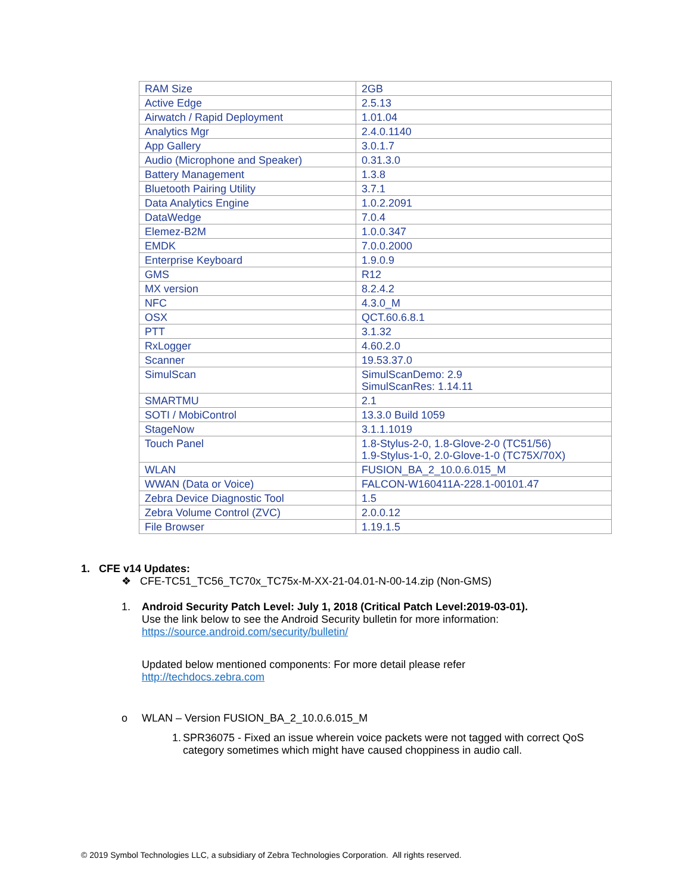| RAM Size | 2GB |
| Active Edge | 2.5.13 |
| Airwatch / Rapid Deployment | 1.01.04 |
| Analytics Mgr | 2.4.0.1140 |
| App Gallery | 3.0.1.7 |
| Audio (Microphone and Speaker) | 0.31.3.0 |
| Battery Management | 1.3.8 |
| Bluetooth Pairing Utility | 3.7.1 |
| Data Analytics Engine | 1.0.2.2091 |
| DataWedge | 7.0.4 |
| Elemez-B2M | 1.0.0.347 |
| EMDK | 7.0.0.2000 |
| Enterprise Keyboard | 1.9.0.9 |
| GMS | R12 |
| MX version | 8.2.4.2 |
| NFC | 4.3.0_M |
| OSX | QCT.60.6.8.1 |
| PTT | 3.1.32 |
| RxLogger | 4.60.2.0 |
| Scanner | 19.53.37.0 |
| SimulScan | SimulScanDemo: 2.9 SimulScanRes: 1.14.11 |
| SMARTMU | 2.1 |
| SOTI / MobiControl | 13.3.0 Build 1059 |
| StageNow | 3.1.1.1019 |
| Touch Panel | 1.8-Stylus-2-0, 1.8-Glove-2-0 (TC51/56) 1.9-Stylus-1-0, 2.0-Glove-1-0 (TC75X/70X) |
| WLAN | FUSION_BA_2_10.0.6.015_M |
| WWAN (Data or Voice) | FALCON-W160411A-228.1-00101.47 |
| Zebra Device Diagnostic Tool | 1.5 |
| Zebra Volume Control (ZVC) | 2.0.0.12 |
| File Browser | 1.19.1.5 |
1. CFE v14 Updates:
❖ CFE-TC51_TC56_TC70x_TC75x-M-XX-21-04.01-N-00-14.zip (Non-GMS)
1.
Android Security Patch Level: July 1, 2018 (Critical Patch Level:2019-03-01).
Use the link below to see the Android Security bulletin for more information:
https://source.android.com/security/bulletin/
Updated below mentioned components: For more detail please refer
http://techdocs.zebra.com
o
WLAN – Version FUSION_BA_2_10.0.6.015_M
1.
SPR36075 - Fixed an issue wherein voice packets were not tagged with correct QoS
category sometimes which might have caused choppiness in audio call.
© 2019 Symbol Technologies LLC, a subsidiary of Zebra Technologies Corporation. All rights reserved.